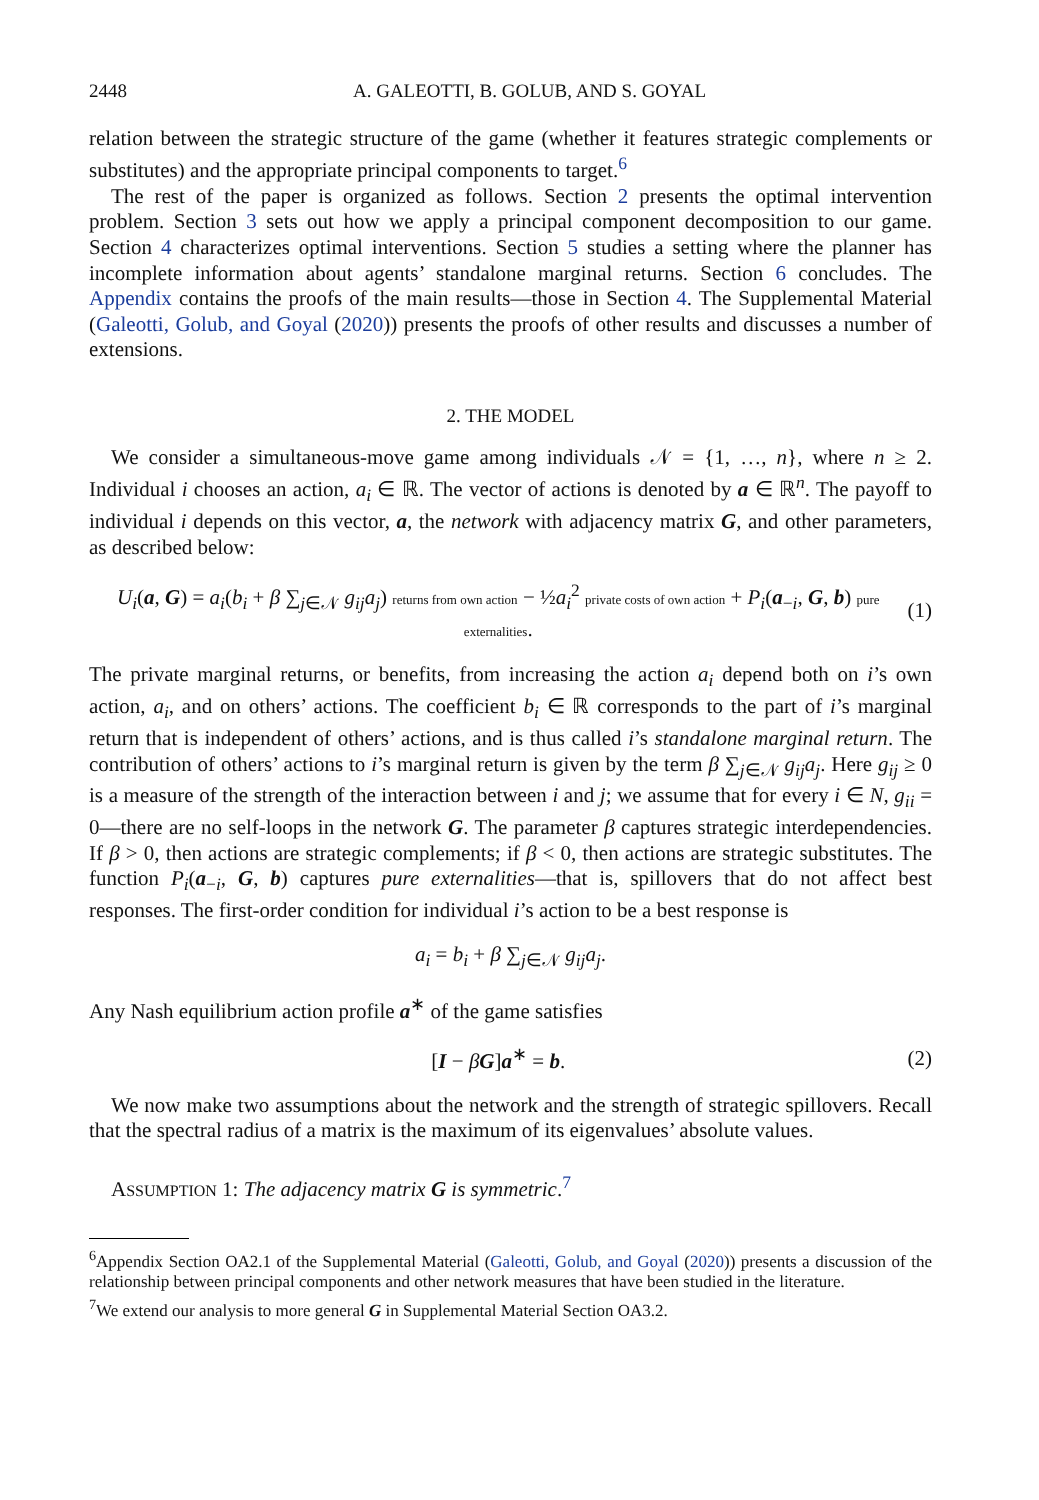2448 A. GALEOTTI, B. GOLUB, AND S. GOYAL
relation between the strategic structure of the game (whether it features strategic complements or substitutes) and the appropriate principal components to target.<sup>6</sup>
The rest of the paper is organized as follows. Section 2 presents the optimal intervention problem. Section 3 sets out how we apply a principal component decomposition to our game. Section 4 characterizes optimal interventions. Section 5 studies a setting where the planner has incomplete information about agents’ standalone marginal returns. Section 6 concludes. The Appendix contains the proofs of the main results—those in Section 4. The Supplemental Material (Galeotti, Golub, and Goyal (2020)) presents the proofs of other results and discusses a number of extensions.
2. THE MODEL
We consider a simultaneous-move game among individuals 𝒩 = {1, …, n}, where n ≥ 2. Individual i chooses an action, a<sub>i</sub> ∈ ℝ. The vector of actions is denoted by a ∈ ℝ<sup>n</sup>. The payoff to individual i depends on this vector, a, the network with adjacency matrix G, and other parameters, as described below:
U<sub>i</sub>(a, G) = a<sub>i</sub>(b<sub>i</sub> + β ∑<sub>j∈𝒩</sub> g<sub>ij</sub>a<sub>j</sub>) returns from own action − ½a<sub>i</sub><sup>2</sup> private costs of own action + P<sub>i</sub>(a<sub>−i</sub>, G, b) pure externalities.
(1)
The private marginal returns, or benefits, from increasing the action a<sub>i</sub> depend both on i’s own action, a<sub>i</sub>, and on others’ actions. The coefficient b<sub>i</sub> ∈ ℝ corresponds to the part of i’s marginal return that is independent of others’ actions, and is thus called i’s standalone marginal return. The contribution of others’ actions to i’s marginal return is given by the term β ∑<sub>j∈𝒩</sub> g<sub>ij</sub>a<sub>j</sub>. Here g<sub>ij</sub> ≥ 0 is a measure of the strength of the interaction between i and j; we assume that for every i ∈ N, g<sub>ii</sub> = 0—there are no self-loops in the network G. The parameter β captures strategic interdependencies. If β > 0, then actions are strategic complements; if β < 0, then actions are strategic substitutes. The function P<sub>i</sub>(a<sub>−i</sub>, G, b) captures pure externalities—that is, spillovers that do not affect best responses. The first-order condition for individual i’s action to be a best response is
a<sub>i</sub> = b<sub>i</sub> + β ∑<sub>j∈𝒩</sub> g<sub>ij</sub>a<sub>j</sub>.
Any Nash equilibrium action profile a<sup>∗</sup> of the game satisfies
[I − βG]a<sup>∗</sup> = b. (2)
We now make two assumptions about the network and the strength of strategic spillovers. Recall that the spectral radius of a matrix is the maximum of its eigenvalues’ absolute values.
ASSUMPTION 1: The adjacency matrix G is symmetric.<sup>7</sup>
<sup>6</sup> Appendix Section OA2.1 of the Supplemental Material (Galeotti, Golub, and Goyal (2020)) presents a discussion of the relationship between principal components and other network measures that have been studied in the literature.
<sup>7</sup> We extend our analysis to more general G in Supplemental Material Section OA3.2.